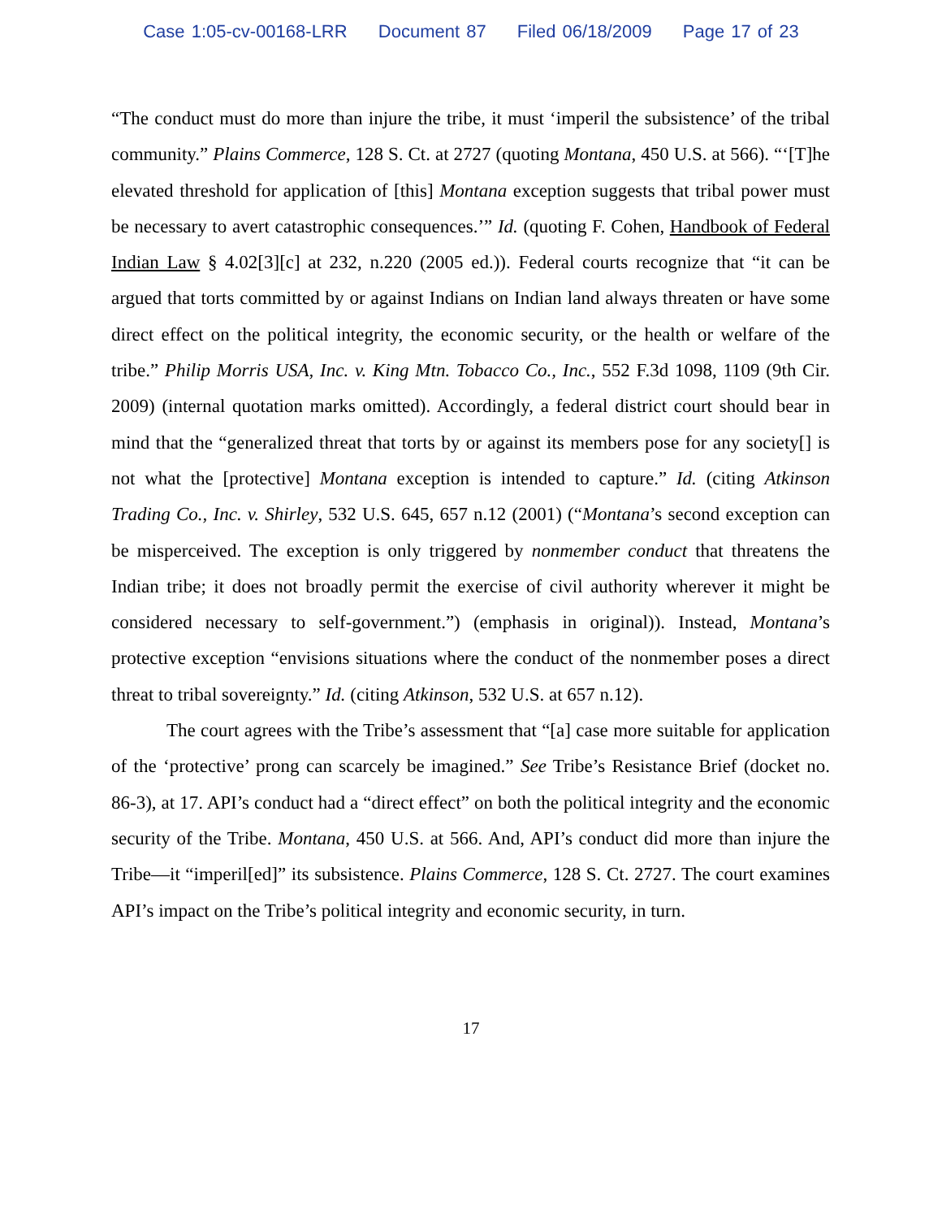Case 1:05-cv-00168-LRR Document 87 Filed 06/18/2009 Page 17 of 23
“The conduct must do more than injure the tribe, it must ‘imperil the subsistence’ of the tribal community.” Plains Commerce, 128 S. Ct. at 2727 (quoting Montana, 450 U.S. at 566). “‘[T]he elevated threshold for application of [this] Montana exception suggests that tribal power must be necessary to avert catastrophic consequences.’” Id. (quoting F. Cohen, Handbook of Federal Indian Law § 4.02[3][c] at 232, n.220 (2005 ed.)). Federal courts recognize that “it can be argued that torts committed by or against Indians on Indian land always threaten or have some direct effect on the political integrity, the economic security, or the health or welfare of the tribe.” Philip Morris USA, Inc. v. King Mtn. Tobacco Co., Inc., 552 F.3d 1098, 1109 (9th Cir. 2009) (internal quotation marks omitted). Accordingly, a federal district court should bear in mind that the “generalized threat that torts by or against its members pose for any society[] is not what the [protective] Montana exception is intended to capture.” Id. (citing Atkinson Trading Co., Inc. v. Shirley, 532 U.S. 645, 657 n.12 (2001) (“Montana’s second exception can be misperceived. The exception is only triggered by nonmember conduct that threatens the Indian tribe; it does not broadly permit the exercise of civil authority wherever it might be considered necessary to self-government.”) (emphasis in original)). Instead, Montana’s protective exception “envisions situations where the conduct of the nonmember poses a direct threat to tribal sovereignty.” Id. (citing Atkinson, 532 U.S. at 657 n.12).
The court agrees with the Tribe’s assessment that “[a] case more suitable for application of the ‘protective’ prong can scarcely be imagined.” See Tribe’s Resistance Brief (docket no. 86-3), at 17. API’s conduct had a “direct effect” on both the political integrity and the economic security of the Tribe. Montana, 450 U.S. at 566. And, API’s conduct did more than injure the Tribe—it “imperil[ed]” its subsistence. Plains Commerce, 128 S. Ct. 2727. The court examines API’s impact on the Tribe’s political integrity and economic security, in turn.
17